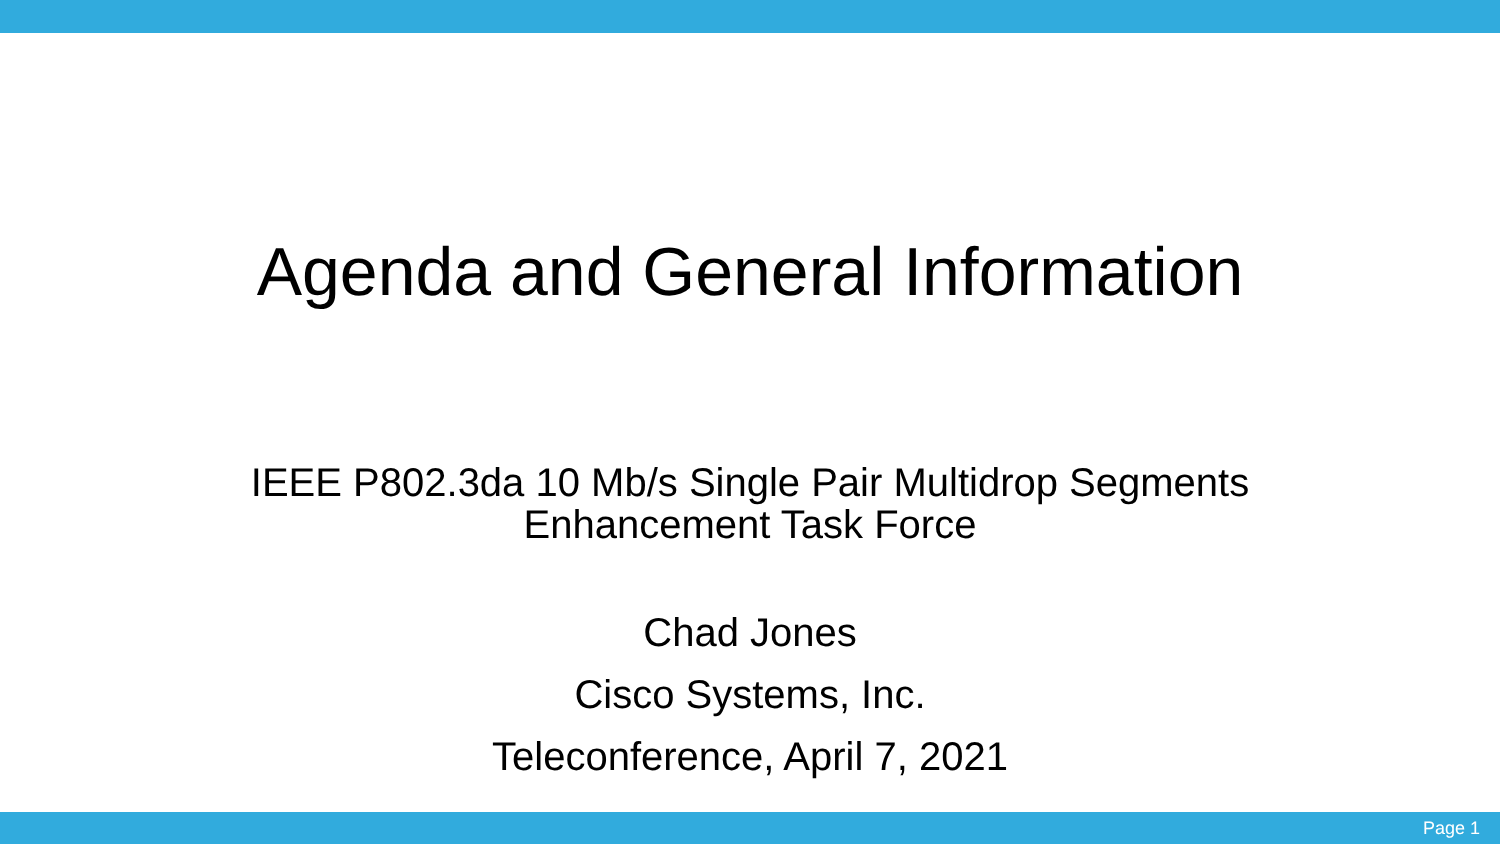Agenda and General Information
IEEE P802.3da 10 Mb/s Single Pair Multidrop Segments
Enhancement Task Force
Chad Jones
Cisco Systems, Inc.
Teleconference, April 7, 2021
Page 1